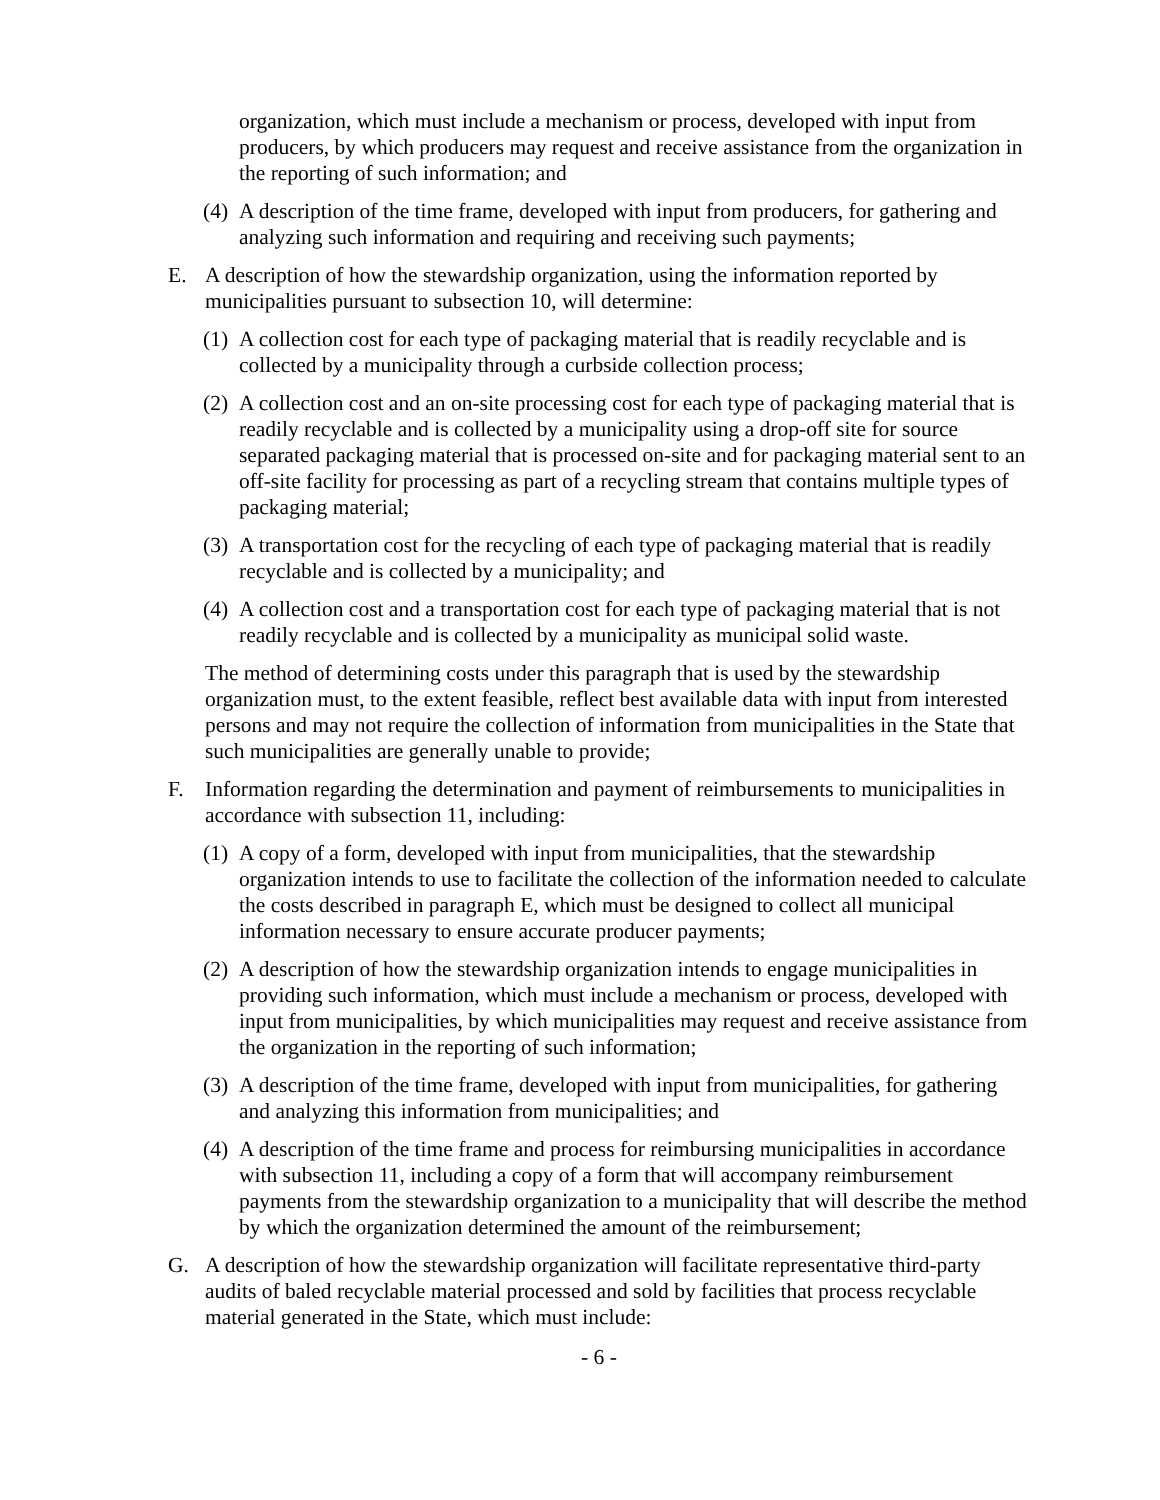organization, which must include a mechanism or process, developed with input from producers, by which producers may request and receive assistance from the organization in the reporting of such information; and
(4) A description of the time frame, developed with input from producers, for gathering and analyzing such information and requiring and receiving such payments;
E. A description of how the stewardship organization, using the information reported by municipalities pursuant to subsection 10, will determine:
(1) A collection cost for each type of packaging material that is readily recyclable and is collected by a municipality through a curbside collection process;
(2) A collection cost and an on-site processing cost for each type of packaging material that is readily recyclable and is collected by a municipality using a drop-off site for source separated packaging material that is processed on-site and for packaging material sent to an off-site facility for processing as part of a recycling stream that contains multiple types of packaging material;
(3) A transportation cost for the recycling of each type of packaging material that is readily recyclable and is collected by a municipality; and
(4) A collection cost and a transportation cost for each type of packaging material that is not readily recyclable and is collected by a municipality as municipal solid waste.
The method of determining costs under this paragraph that is used by the stewardship organization must, to the extent feasible, reflect best available data with input from interested persons and may not require the collection of information from municipalities in the State that such municipalities are generally unable to provide;
F. Information regarding the determination and payment of reimbursements to municipalities in accordance with subsection 11, including:
(1) A copy of a form, developed with input from municipalities, that the stewardship organization intends to use to facilitate the collection of the information needed to calculate the costs described in paragraph E, which must be designed to collect all municipal information necessary to ensure accurate producer payments;
(2) A description of how the stewardship organization intends to engage municipalities in providing such information, which must include a mechanism or process, developed with input from municipalities, by which municipalities may request and receive assistance from the organization in the reporting of such information;
(3) A description of the time frame, developed with input from municipalities, for gathering and analyzing this information from municipalities; and
(4) A description of the time frame and process for reimbursing municipalities in accordance with subsection 11, including a copy of a form that will accompany reimbursement payments from the stewardship organization to a municipality that will describe the method by which the organization determined the amount of the reimbursement;
G. A description of how the stewardship organization will facilitate representative third-party audits of baled recyclable material processed and sold by facilities that process recyclable material generated in the State, which must include:
- 6 -